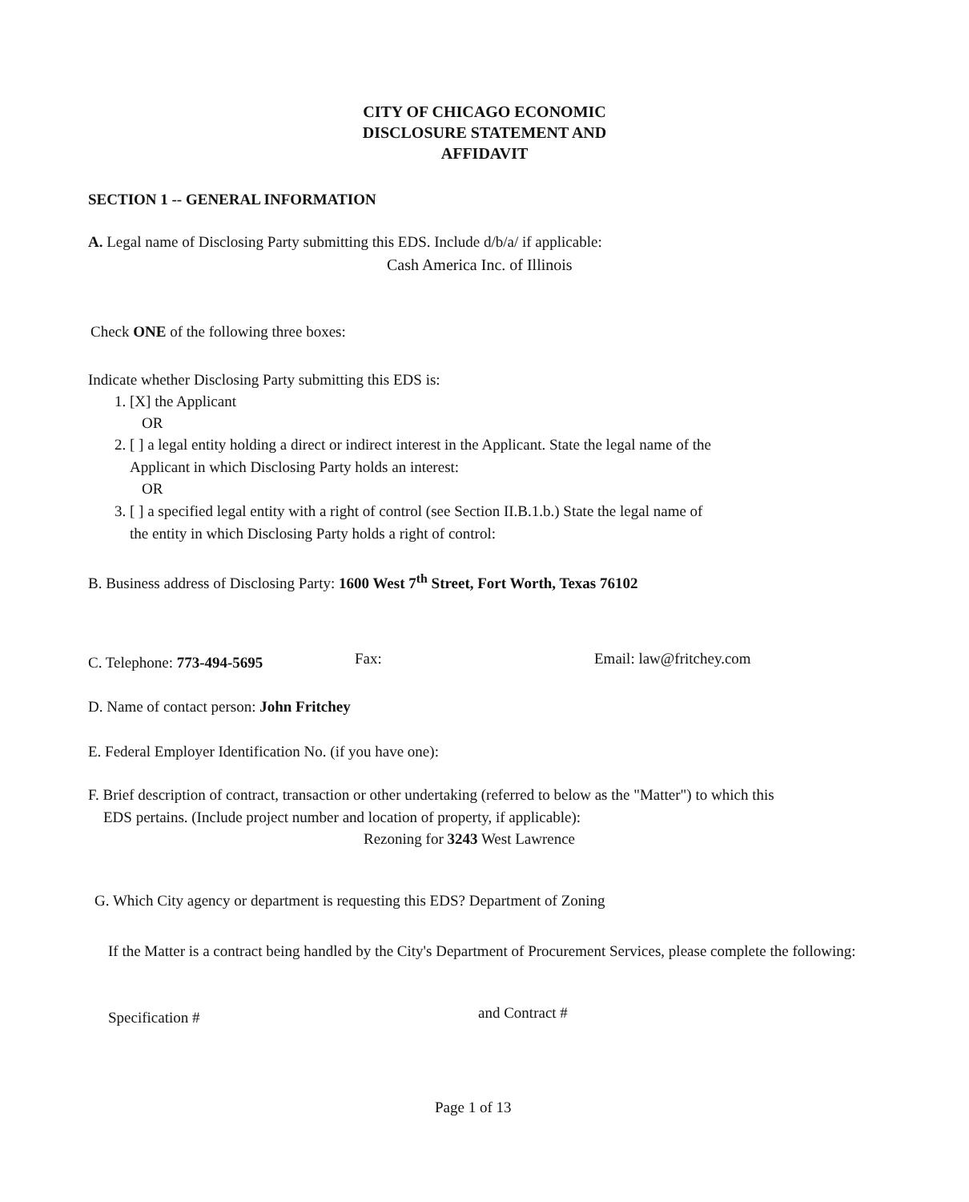CITY OF CHICAGO ECONOMIC
DISCLOSURE STATEMENT AND
AFFIDAVIT
SECTION 1 -- GENERAL INFORMATION
A. Legal name of Disclosing Party submitting this EDS. Include d/b/a/ if applicable:
Cash America Inc. of Illinois
Check ONE of the following three boxes:
Indicate whether Disclosing Party submitting this EDS is:
1. [X] the Applicant
OR
2. [ ] a legal entity holding a direct or indirect interest in the Applicant. State the legal name of the
Applicant in which Disclosing Party holds an interest:
OR
3. [ ] a specified legal entity with a right of control (see Section II.B.1.b.) State the legal name of
the entity in which Disclosing Party holds a right of control:
B. Business address of Disclosing Party: 1600 West 7<sup>th</sup> Street, Fort Worth, Texas 76102
C. Telephone: 773-494-5695 Fax: Email: law@fritchey.com
D. Name of contact person: John Fritchey
E. Federal Employer Identification No. (if you have one):
F. Brief description of contract, transaction or other undertaking (referred to below as the "Matter") to which this
EDS pertains. (Include project number and location of property, if applicable):
Rezoning for 3243 West Lawrence
G. Which City agency or department is requesting this EDS? Department of Zoning
If the Matter is a contract being handled by the City's Department of Procurement Services, please complete the following:
Specification # and Contract #
Page 1 of 13